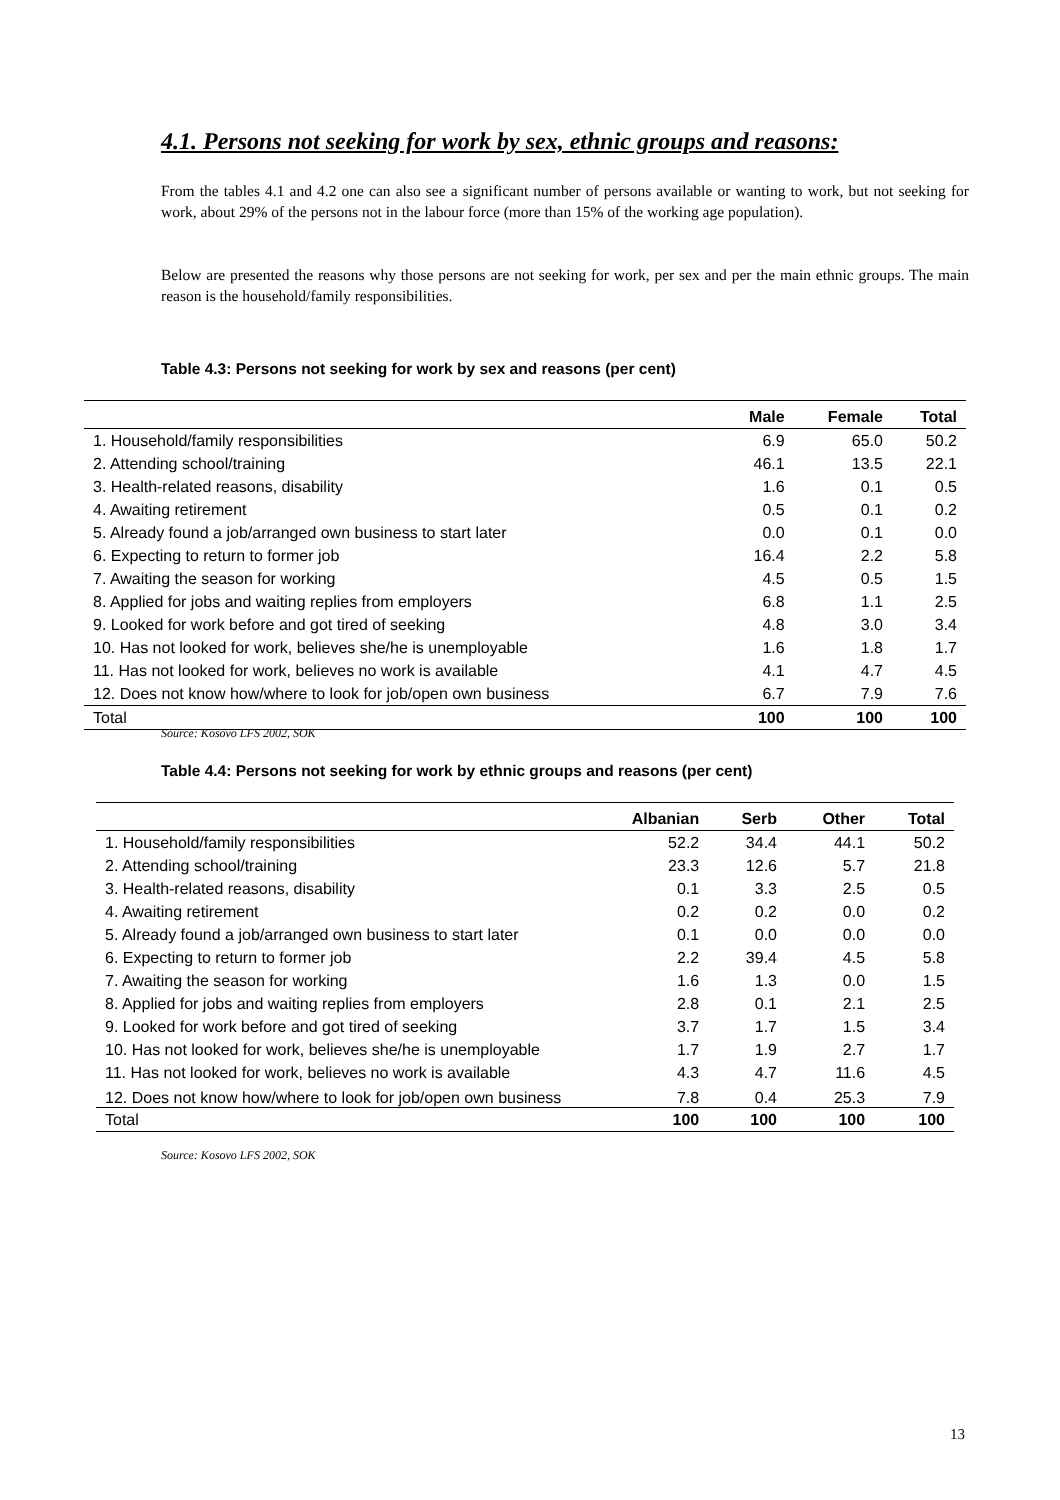4.1. Persons not seeking for work by sex, ethnic groups and reasons:
From the tables 4.1 and 4.2 one can also see a significant number of persons available or wanting to work, but not seeking for work, about 29% of the persons not in the labour force (more than 15% of the working age population).
Below are presented the reasons why those persons are not seeking for work, per sex and per the main ethnic groups. The main reason is the household/family responsibilities.
Table 4.3: Persons not seeking for work by sex and reasons (per cent)
| | Male | Female | Total |
| --- | --- | --- | --- |
| 1. Household/family responsibilities | 6.9 | 65.0 | 50.2 |
| 2. Attending school/training | 46.1 | 13.5 | 22.1 |
| 3. Health-related reasons, disability | 1.6 | 0.1 | 0.5 |
| 4. Awaiting retirement | 0.5 | 0.1 | 0.2 |
| 5. Already found a job/arranged own business to start later | 0.0 | 0.1 | 0.0 |
| 6. Expecting to return to former job | 16.4 | 2.2 | 5.8 |
| 7. Awaiting the season for working | 4.5 | 0.5 | 1.5 |
| 8. Applied for jobs and waiting replies from employers | 6.8 | 1.1 | 2.5 |
| 9. Looked for work before and got tired of seeking | 4.8 | 3.0 | 3.4 |
| 10. Has not looked for work, believes she/he is unemployable | 1.6 | 1.8 | 1.7 |
| 11. Has not looked for work, believes no work is available | 4.1 | 4.7 | 4.5 |
| 12. Does not know how/where to look for job/open own business | 6.7 | 7.9 | 7.6 |
| Total | 100 | 100 | 100 |
Source: Kosovo LFS 2002, SOK
Table 4.4: Persons not seeking for work by ethnic groups and reasons (per cent)
| | Albanian | Serb | Other | Total |
| --- | --- | --- | --- | --- |
| 1. Household/family responsibilities | 52.2 | 34.4 | 44.1 | 50.2 |
| 2. Attending school/training | 23.3 | 12.6 | 5.7 | 21.8 |
| 3. Health-related reasons, disability | 0.1 | 3.3 | 2.5 | 0.5 |
| 4. Awaiting retirement | 0.2 | 0.2 | 0.0 | 0.2 |
| 5. Already found a job/arranged own business to start later | 0.1 | 0.0 | 0.0 | 0.0 |
| 6. Expecting to return to former job | 2.2 | 39.4 | 4.5 | 5.8 |
| 7. Awaiting the season for working | 1.6 | 1.3 | 0.0 | 1.5 |
| 8. Applied for jobs and waiting replies from employers | 2.8 | 0.1 | 2.1 | 2.5 |
| 9. Looked for work before and got tired of seeking | 3.7 | 1.7 | 1.5 | 3.4 |
| 10. Has not looked for work, believes she/he is unemployable | 1.7 | 1.9 | 2.7 | 1.7 |
| 11. Has not looked for work, believes no work is available | 4.3 | 4.7 | 11.6 | 4.5 |
| 12. Does not know how/where to look for job/open own business | 7.8 | 0.4 | 25.3 | 7.9 |
| Total | 100 | 100 | 100 | 100 |
Source: Kosovo LFS 2002, SOK
13